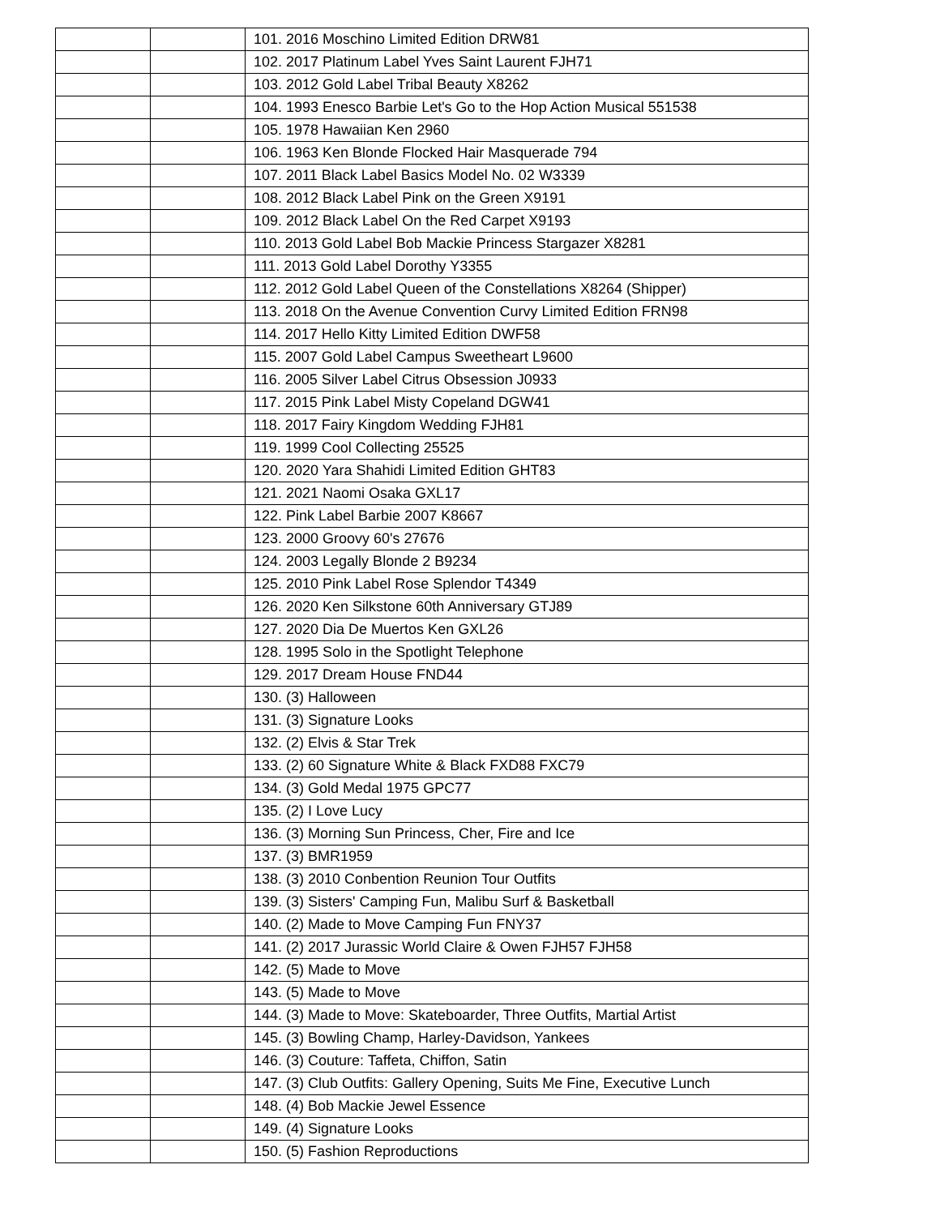| | | 101. 2016 Moschino Limited Edition DRW81 |
| | | 102. 2017 Platinum Label Yves Saint Laurent FJH71 |
| | | 103. 2012 Gold Label Tribal Beauty X8262 |
| | | 104. 1993 Enesco Barbie Let's Go to the Hop Action Musical 551538 |
| | | 105. 1978 Hawaiian Ken 2960 |
| | | 106. 1963 Ken Blonde Flocked Hair Masquerade 794 |
| | | 107. 2011 Black Label Basics Model No. 02 W3339 |
| | | 108. 2012 Black Label Pink on the Green X9191 |
| | | 109. 2012 Black Label On the Red Carpet X9193 |
| | | 110. 2013 Gold Label Bob Mackie Princess Stargazer X8281 |
| | | 111. 2013 Gold Label Dorothy Y3355 |
| | | 112. 2012 Gold Label Queen of the Constellations X8264 (Shipper) |
| | | 113. 2018 On the Avenue Convention Curvy Limited Edition FRN98 |
| | | 114. 2017 Hello Kitty Limited Edition DWF58 |
| | | 115. 2007 Gold Label Campus Sweetheart L9600 |
| | | 116. 2005 Silver Label Citrus Obsession J0933 |
| | | 117. 2015 Pink Label Misty Copeland DGW41 |
| | | 118. 2017 Fairy Kingdom Wedding FJH81 |
| | | 119. 1999 Cool Collecting 25525 |
| | | 120. 2020 Yara Shahidi Limited Edition GHT83 |
| | | 121. 2021 Naomi Osaka GXL17 |
| | | 122. Pink Label Barbie 2007 K8667 |
| | | 123. 2000 Groovy 60's 27676 |
| | | 124. 2003 Legally Blonde 2 B9234 |
| | | 125. 2010 Pink Label Rose Splendor T4349 |
| | | 126. 2020 Ken Silkstone 60th Anniversary GTJ89 |
| | | 127. 2020 Dia De Muertos Ken GXL26 |
| | | 128. 1995 Solo in the Spotlight Telephone |
| | | 129. 2017 Dream House FND44 |
| | | 130. (3) Halloween |
| | | 131. (3) Signature Looks |
| | | 132. (2) Elvis & Star Trek |
| | | 133. (2) 60 Signature White & Black FXD88 FXC79 |
| | | 134. (3) Gold Medal 1975 GPC77 |
| | | 135. (2) I Love Lucy |
| | | 136. (3) Morning Sun Princess, Cher, Fire and Ice |
| | | 137. (3) BMR1959 |
| | | 138. (3) 2010 Conbention Reunion Tour Outfits |
| | | 139. (3) Sisters' Camping Fun, Malibu Surf & Basketball |
| | | 140. (2) Made to Move Camping Fun FNY37 |
| | | 141. (2) 2017 Jurassic World Claire & Owen FJH57 FJH58 |
| | | 142. (5) Made to Move |
| | | 143. (5) Made to Move |
| | | 144. (3) Made to Move: Skateboarder, Three Outfits, Martial Artist |
| | | 145. (3) Bowling Champ, Harley-Davidson, Yankees |
| | | 146. (3) Couture: Taffeta, Chiffon, Satin |
| | | 147. (3) Club Outfits: Gallery Opening, Suits Me Fine, Executive Lunch |
| | | 148. (4) Bob Mackie Jewel Essence |
| | | 149. (4) Signature Looks |
| | | 150. (5) Fashion Reproductions |